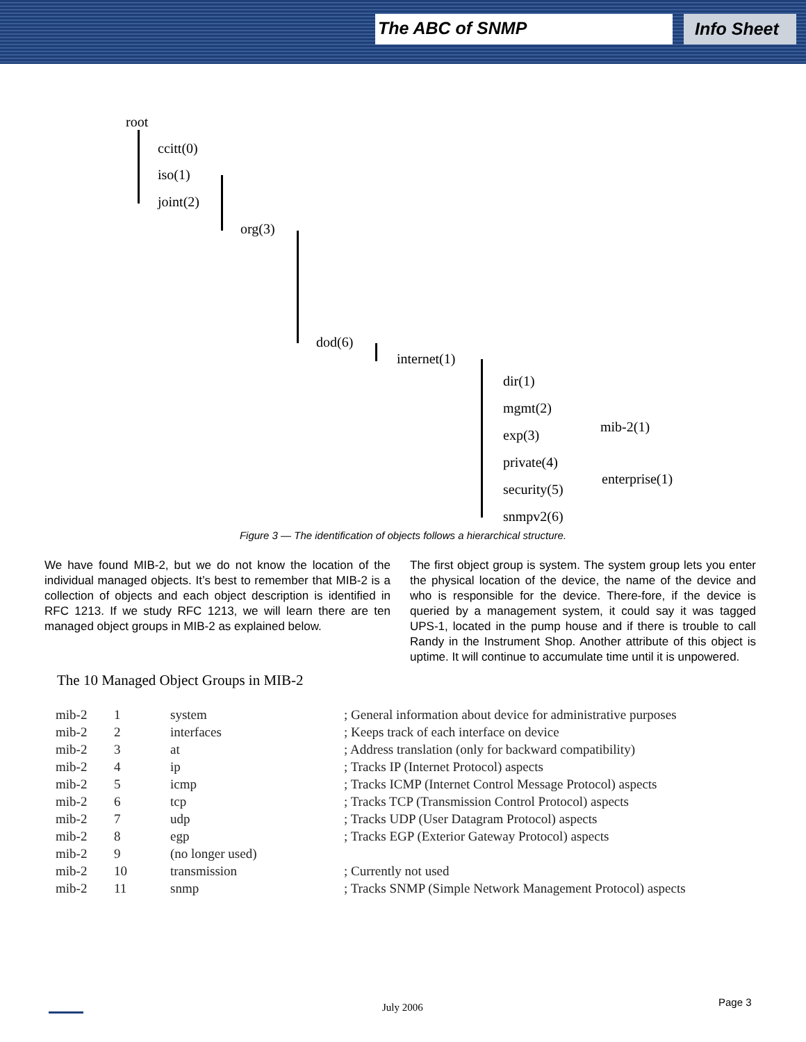The ABC of SNMP Info Sheet
root
ccitt(0)
iso(1)
joint(2)
org(3)
dod(6)
internet(1)
dir(1)
mgmt(2)
exp(3)
private(4)
security(5)
snmpv2(6)
mib-2(1)
enterprise(1)
Figure 3 — The identification of objects follows a hierarchical structure.
We have found MIB-2, but we do not know the location of the individual managed objects. It’s best to remember that MIB-2 is a collection of objects and each object description is identified in RFC 1213. If we study RFC 1213, we will learn there are ten managed object groups in MIB-2 as explained below.
The first object group is system. The system group lets you enter the physical location of the device, the name of the device and who is responsible for the device. There-fore, if the device is queried by a management system, it could say it was tagged UPS-1, located in the pump house and if there is trouble to call Randy in the Instrument Shop. Another attribute of this object is uptime. It will continue to accumulate time until it is unpowered.
The 10 Managed Object Groups in MIB-2
| mib-2 | 1 | system | ; General information about device for administrative purposes |
| mib-2 | 2 | interfaces | ; Keeps track of each interface on device |
| mib-2 | 3 | at | ; Address translation (only for backward compatibility) |
| mib-2 | 4 | ip | ; Tracks IP (Internet Protocol) aspects |
| mib-2 | 5 | icmp | ; Tracks ICMP (Internet Control Message Protocol) aspects |
| mib-2 | 6 | tcp | ; Tracks TCP (Transmission Control Protocol) aspects |
| mib-2 | 7 | udp | ; Tracks UDP (User Datagram Protocol) aspects |
| mib-2 | 8 | egp | ; Tracks EGP (Exterior Gateway Protocol) aspects |
| mib-2 | 9 | (no longer used) | |
| mib-2 | 10 | transmission | ; Currently not used |
| mib-2 | 11 | snmp | ; Tracks SNMP (Simple Network Management Protocol) aspects |
July 2006 Page 3